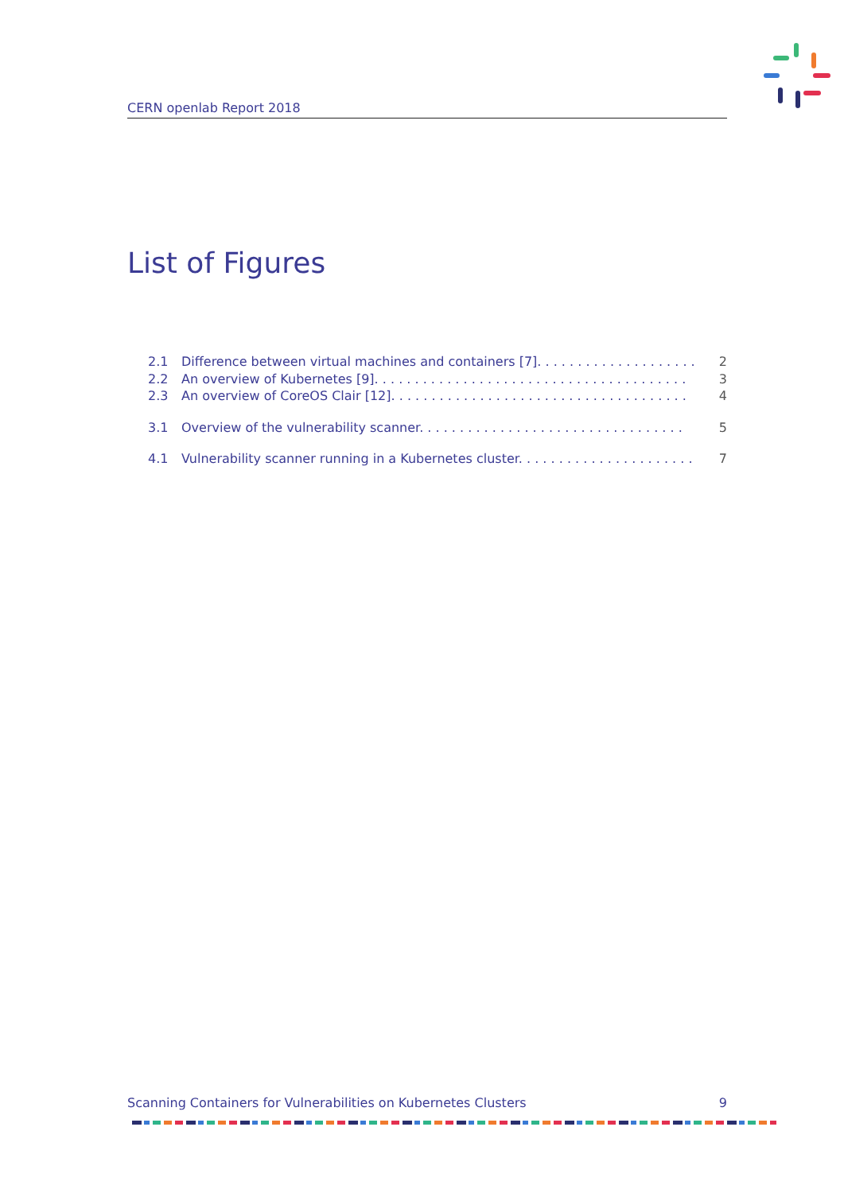CERN openlab Report 2018
List of Figures
2.1 Difference between virtual machines and containers [7]. . . . . . . . . . . . . . . . . . . . . . . 2
2.2 An overview of Kubernetes [9]. . . . . . . . . . . . . . . . . . . . . . . . . . . . . . . . . . . . . . . 3
2.3 An overview of CoreOS Clair [12]. . . . . . . . . . . . . . . . . . . . . . . . . . . . . . . . . . . . . 4
3.1 Overview of the vulnerability scanner. . . . . . . . . . . . . . . . . . . . . . . . . . . . . . . . . 5
4.1 Vulnerability scanner running in a Kubernetes cluster. . . . . . . . . . . . . . . . . . . . . . . 7
Scanning Containers for Vulnerabilities on Kubernetes Clusters 9